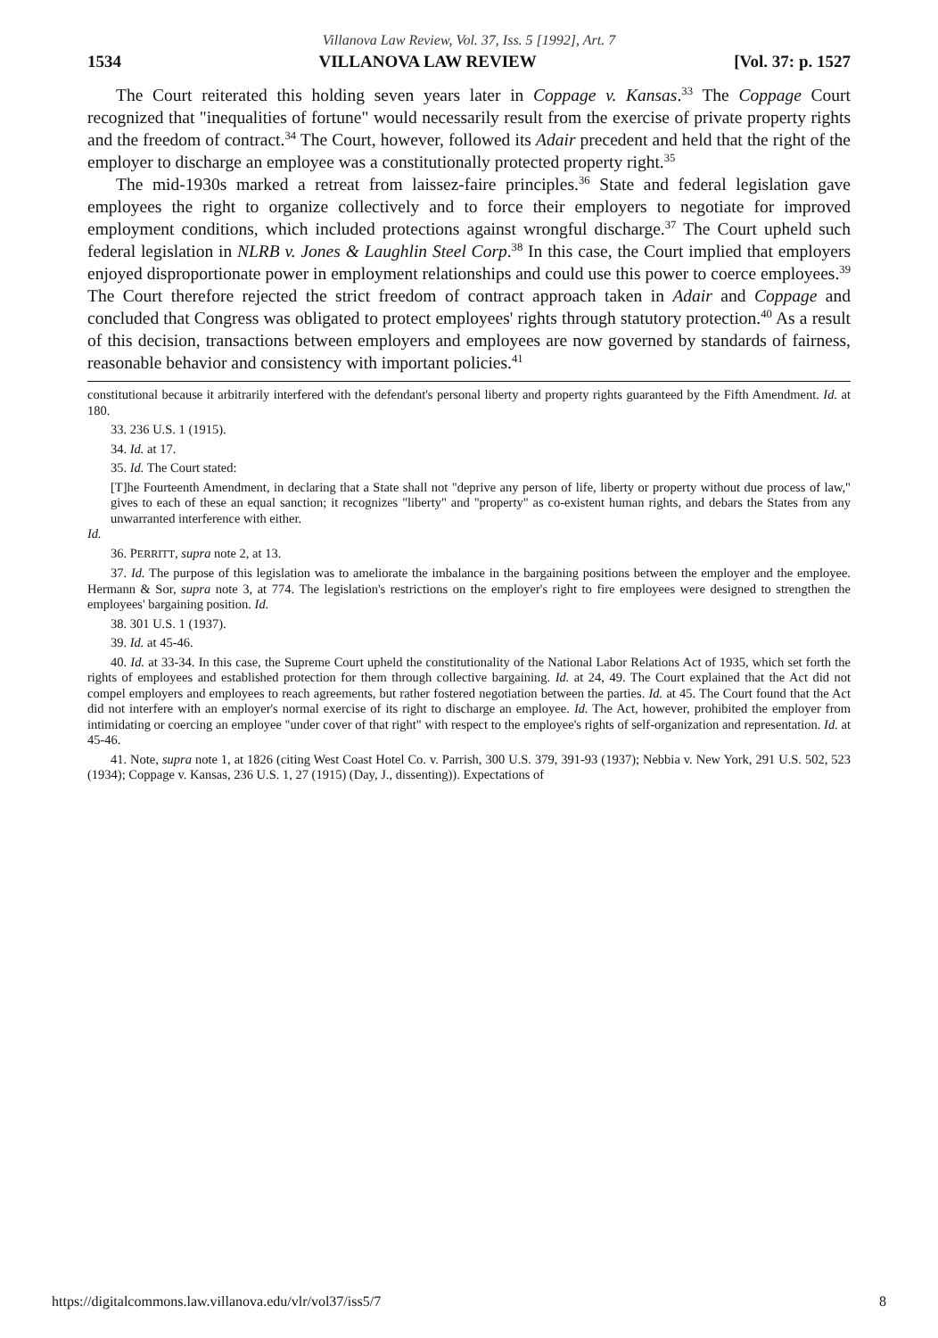Villanova Law Review, Vol. 37, Iss. 5 [1992], Art. 7
1534 VILLANOVA LAW REVIEW [Vol. 37: p. 1527
The Court reiterated this holding seven years later in Coppage v. Kansas.<sup>33</sup> The Coppage Court recognized that "inequalities of fortune" would necessarily result from the exercise of private property rights and the freedom of contract.<sup>34</sup> The Court, however, followed its Adair precedent and held that the right of the employer to discharge an employee was a constitutionally protected property right.<sup>35</sup>
The mid-1930s marked a retreat from laissez-faire principles.<sup>36</sup> State and federal legislation gave employees the right to organize collectively and to force their employers to negotiate for improved employment conditions, which included protections against wrongful discharge.<sup>37</sup> The Court upheld such federal legislation in NLRB v. Jones & Laughlin Steel Corp.<sup>38</sup> In this case, the Court implied that employers enjoyed disproportionate power in employment relationships and could use this power to coerce employees.<sup>39</sup> The Court therefore rejected the strict freedom of contract approach taken in Adair and Coppage and concluded that Congress was obligated to protect employees' rights through statutory protection.<sup>40</sup> As a result of this decision, transactions between employers and employees are now governed by standards of fairness, reasonable behavior and consistency with important policies.<sup>41</sup>
constitutional because it arbitrarily interfered with the defendant's personal liberty and property rights guaranteed by the Fifth Amendment. Id. at 180.
33. 236 U.S. 1 (1915).
34. Id. at 17.
35. Id. The Court stated:
[T]he Fourteenth Amendment, in declaring that a State shall not "deprive any person of life, liberty or property without due process of law," gives to each of these an equal sanction; it recognizes "liberty" and "property" as co-existent human rights, and debars the States from any unwarranted interference with either.
Id.
36. PERRITT, supra note 2, at 13.
37. Id. The purpose of this legislation was to ameliorate the imbalance in the bargaining positions between the employer and the employee. Hermann & Sor, supra note 3, at 774. The legislation's restrictions on the employer's right to fire employees were designed to strengthen the employees' bargaining position. Id.
38. 301 U.S. 1 (1937).
39. Id. at 45-46.
40. Id. at 33-34. In this case, the Supreme Court upheld the constitutionality of the National Labor Relations Act of 1935, which set forth the rights of employees and established protection for them through collective bargaining. Id. at 24, 49. The Court explained that the Act did not compel employers and employees to reach agreements, but rather fostered negotiation between the parties. Id. at 45. The Court found that the Act did not interfere with an employer's normal exercise of its right to discharge an employee. Id. The Act, however, prohibited the employer from intimidating or coercing an employee "under cover of that right" with respect to the employee's rights of self-organization and representation. Id. at 45-46.
41. Note, supra note 1, at 1826 (citing West Coast Hotel Co. v. Parrish, 300 U.S. 379, 391-93 (1937); Nebbia v. New York, 291 U.S. 502, 523 (1934); Coppage v. Kansas, 236 U.S. 1, 27 (1915) (Day, J., dissenting)). Expectations of
https://digitalcommons.law.villanova.edu/vlr/vol37/iss5/7 8